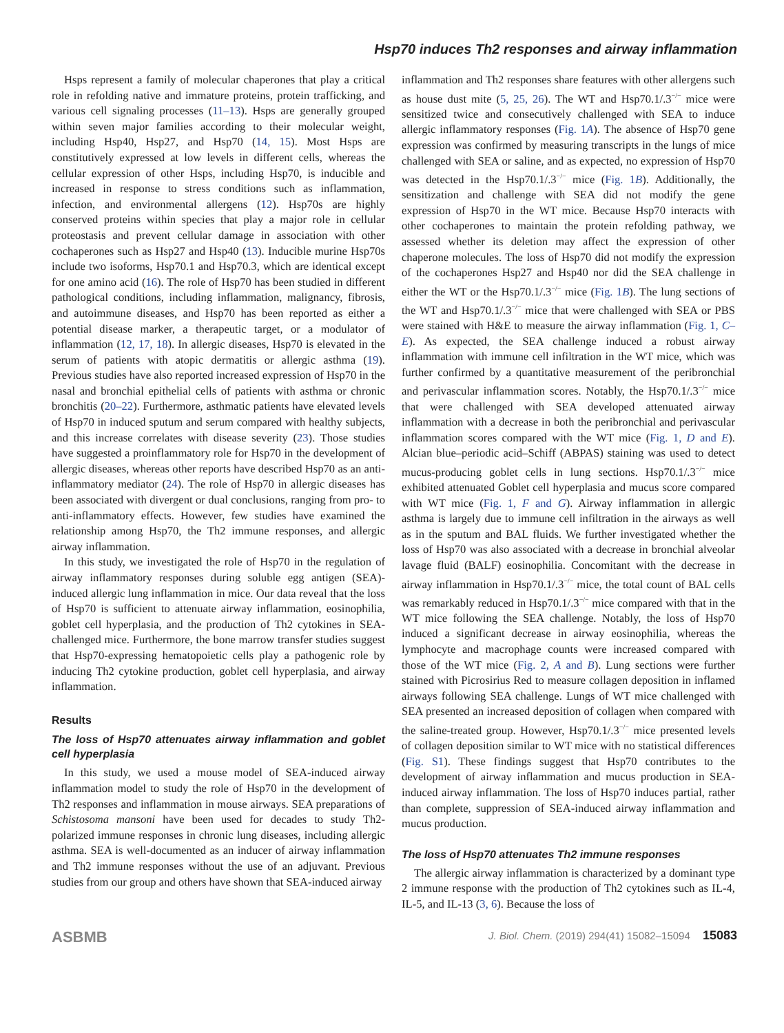Hsp70 induces Th2 responses and airway inflammation
Hsps represent a family of molecular chaperones that play a critical role in refolding native and immature proteins, protein trafficking, and various cell signaling processes (11–13). Hsps are generally grouped within seven major families according to their molecular weight, including Hsp40, Hsp27, and Hsp70 (14, 15). Most Hsps are constitutively expressed at low levels in different cells, whereas the cellular expression of other Hsps, including Hsp70, is inducible and increased in response to stress conditions such as inflammation, infection, and environmental allergens (12). Hsp70s are highly conserved proteins within species that play a major role in cellular proteostasis and prevent cellular damage in association with other cochaperones such as Hsp27 and Hsp40 (13). Inducible murine Hsp70s include two isoforms, Hsp70.1 and Hsp70.3, which are identical except for one amino acid (16). The role of Hsp70 has been studied in different pathological conditions, including inflammation, malignancy, fibrosis, and autoimmune diseases, and Hsp70 has been reported as either a potential disease marker, a therapeutic target, or a modulator of inflammation (12, 17, 18). In allergic diseases, Hsp70 is elevated in the serum of patients with atopic dermatitis or allergic asthma (19). Previous studies have also reported increased expression of Hsp70 in the nasal and bronchial epithelial cells of patients with asthma or chronic bronchitis (20–22). Furthermore, asthmatic patients have elevated levels of Hsp70 in induced sputum and serum compared with healthy subjects, and this increase correlates with disease severity (23). Those studies have suggested a proinflammatory role for Hsp70 in the development of allergic diseases, whereas other reports have described Hsp70 as an anti-inflammatory mediator (24). The role of Hsp70 in allergic diseases has been associated with divergent or dual conclusions, ranging from pro- to anti-inflammatory effects. However, few studies have examined the relationship among Hsp70, the Th2 immune responses, and allergic airway inflammation.
In this study, we investigated the role of Hsp70 in the regulation of airway inflammatory responses during soluble egg antigen (SEA)-induced allergic lung inflammation in mice. Our data reveal that the loss of Hsp70 is sufficient to attenuate airway inflammation, eosinophilia, goblet cell hyperplasia, and the production of Th2 cytokines in SEA-challenged mice. Furthermore, the bone marrow transfer studies suggest that Hsp70-expressing hematopoietic cells play a pathogenic role by inducing Th2 cytokine production, goblet cell hyperplasia, and airway inflammation.
Results
The loss of Hsp70 attenuates airway inflammation and goblet cell hyperplasia
In this study, we used a mouse model of SEA-induced airway inflammation model to study the role of Hsp70 in the development of Th2 responses and inflammation in mouse airways. SEA preparations of Schistosoma mansoni have been used for decades to study Th2-polarized immune responses in chronic lung diseases, including allergic asthma. SEA is well-documented as an inducer of airway inflammation and Th2 immune responses without the use of an adjuvant. Previous studies from our group and others have shown that SEA-induced airway
inflammation and Th2 responses share features with other allergens such as house dust mite (5, 25, 26). The WT and Hsp70.1/.3<sup>−/−</sup> mice were sensitized twice and consecutively challenged with SEA to induce allergic inflammatory responses (Fig. 1A). The absence of Hsp70 gene expression was confirmed by measuring transcripts in the lungs of mice challenged with SEA or saline, and as expected, no expression of Hsp70 was detected in the Hsp70.1/.3<sup>−/−</sup> mice (Fig. 1B). Additionally, the sensitization and challenge with SEA did not modify the gene expression of Hsp70 in the WT mice. Because Hsp70 interacts with other cochaperones to maintain the protein refolding pathway, we assessed whether its deletion may affect the expression of other chaperone molecules. The loss of Hsp70 did not modify the expression of the cochaperones Hsp27 and Hsp40 nor did the SEA challenge in either the WT or the Hsp70.1/.3<sup>−/−</sup> mice (Fig. 1B). The lung sections of the WT and Hsp70.1/.3<sup>−/−</sup> mice that were challenged with SEA or PBS were stained with H&E to measure the airway inflammation (Fig. 1, C–E). As expected, the SEA challenge induced a robust airway inflammation with immune cell infiltration in the WT mice, which was further confirmed by a quantitative measurement of the peribronchial and perivascular inflammation scores. Notably, the Hsp70.1/.3<sup>−/−</sup> mice that were challenged with SEA developed attenuated airway inflammation with a decrease in both the peribronchial and perivascular inflammation scores compared with the WT mice (Fig. 1, D and E). Alcian blue–periodic acid–Schiff (ABPAS) staining was used to detect mucus-producing goblet cells in lung sections. Hsp70.1/.3<sup>−/−</sup> mice exhibited attenuated Goblet cell hyperplasia and mucus score compared with WT mice (Fig. 1, F and G). Airway inflammation in allergic asthma is largely due to immune cell infiltration in the airways as well as in the sputum and BAL fluids. We further investigated whether the loss of Hsp70 was also associated with a decrease in bronchial alveolar lavage fluid (BALF) eosinophilia. Concomitant with the decrease in airway inflammation in Hsp70.1/.3<sup>−/−</sup> mice, the total count of BAL cells was remarkably reduced in Hsp70.1/.3<sup>−/−</sup> mice compared with that in the WT mice following the SEA challenge. Notably, the loss of Hsp70 induced a significant decrease in airway eosinophilia, whereas the lymphocyte and macrophage counts were increased compared with those of the WT mice (Fig. 2, A and B). Lung sections were further stained with Picrosirius Red to measure collagen deposition in inflamed airways following SEA challenge. Lungs of WT mice challenged with SEA presented an increased deposition of collagen when compared with the saline-treated group. However, Hsp70.1/.3<sup>−/−</sup> mice presented levels of collagen deposition similar to WT mice with no statistical differences (Fig. S1). These findings suggest that Hsp70 contributes to the development of airway inflammation and mucus production in SEA-induced airway inflammation. The loss of Hsp70 induces partial, rather than complete, suppression of SEA-induced airway inflammation and mucus production.
The loss of Hsp70 attenuates Th2 immune responses
The allergic airway inflammation is characterized by a dominant type 2 immune response with the production of Th2 cytokines such as IL-4, IL-5, and IL-13 (3, 6). Because the loss of
ASBMB J. Biol. Chem. (2019) 294(41) 15082–15094 15083